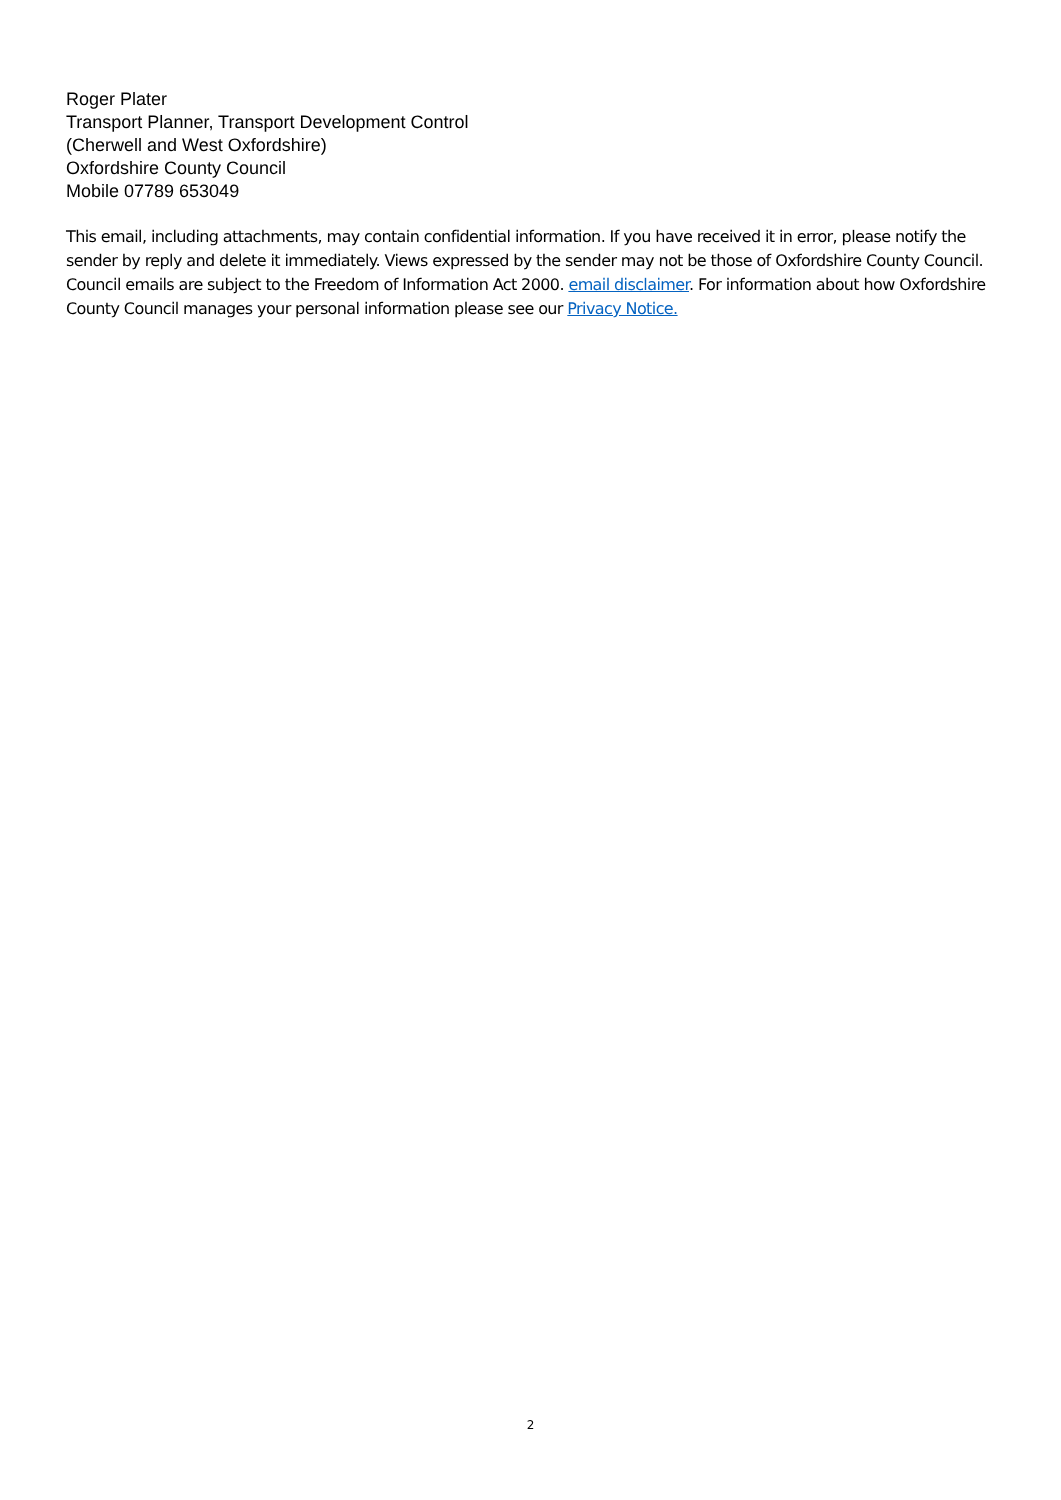Roger Plater
Transport Planner, Transport Development Control
(Cherwell and West Oxfordshire)
Oxfordshire County Council
Mobile 07789 653049
This email, including attachments, may contain confidential information. If you have received it in error, please notify the sender by reply and delete it immediately. Views expressed by the sender may not be those of Oxfordshire County Council. Council emails are subject to the Freedom of Information Act 2000. email disclaimer. For information about how Oxfordshire County Council manages your personal information please see our Privacy Notice.
2